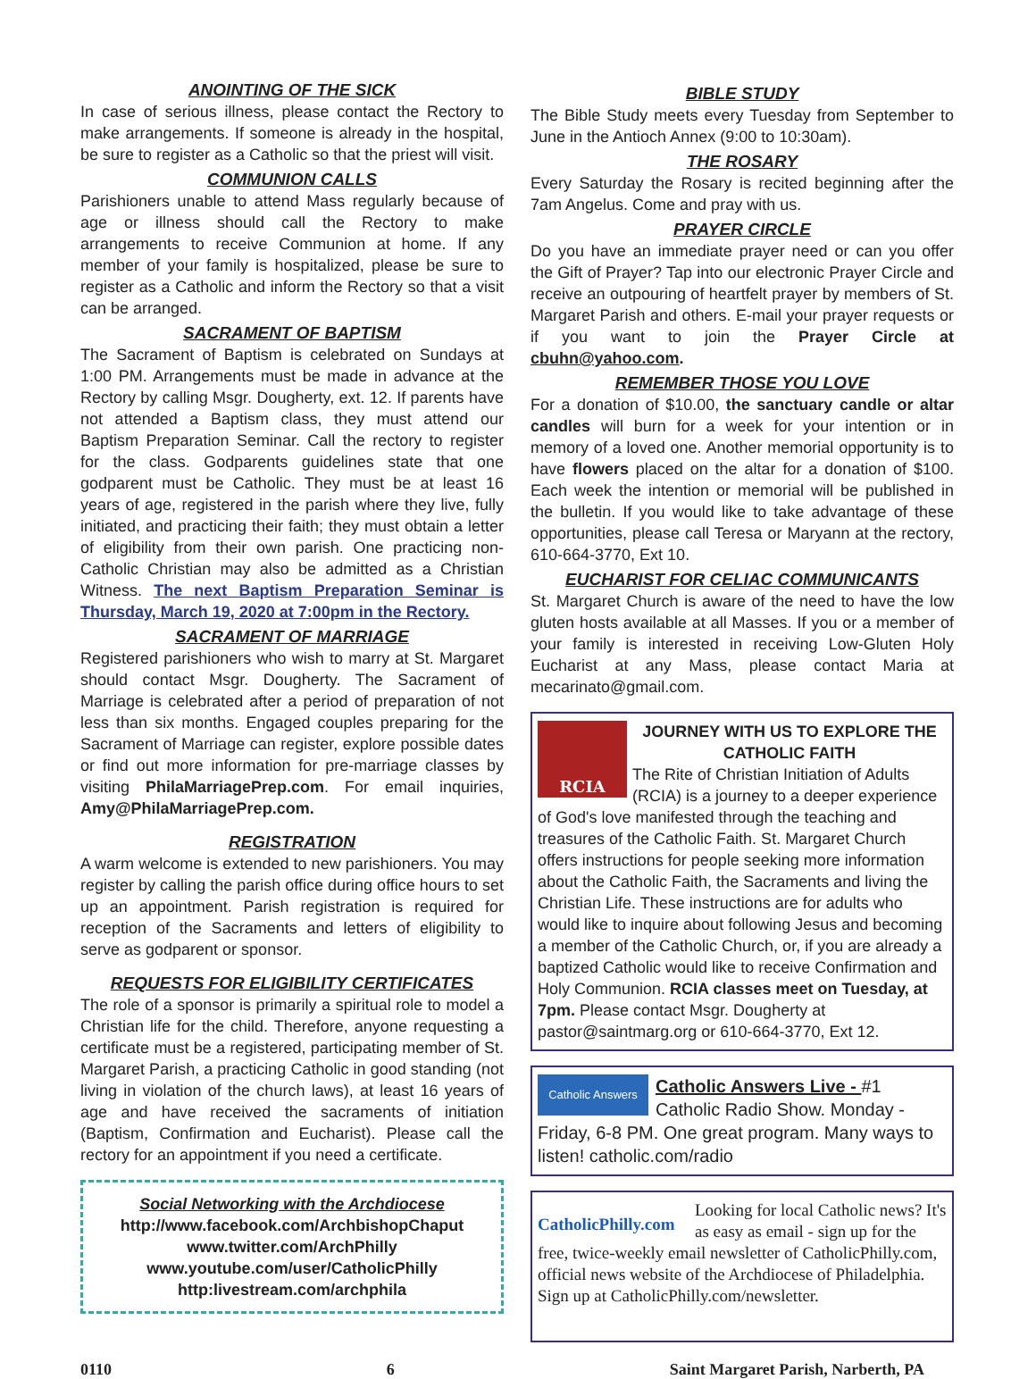ANOINTING OF THE SICK
In case of serious illness, please contact the Rectory to make arrangements. If someone is already in the hospital, be sure to register as a Catholic so that the priest will visit.
COMMUNION CALLS
Parishioners unable to attend Mass regularly because of age or illness should call the Rectory to make arrangements to receive Communion at home. If any member of your family is hospitalized, please be sure to register as a Catholic and inform the Rectory so that a visit can be arranged.
SACRAMENT OF BAPTISM
The Sacrament of Baptism is celebrated on Sundays at 1:00 PM. Arrangements must be made in advance at the Rectory by calling Msgr. Dougherty, ext. 12. If parents have not attended a Baptism class, they must attend our Baptism Preparation Seminar. Call the rectory to register for the class. Godparents guidelines state that one godparent must be Catholic. They must be at least 16 years of age, registered in the parish where they live, fully initiated, and practicing their faith; they must obtain a letter of eligibility from their own parish. One practicing non-Catholic Christian may also be admitted as a Christian Witness. The next Baptism Preparation Seminar is Thursday, March 19, 2020 at 7:00pm in the Rectory.
SACRAMENT OF MARRIAGE
Registered parishioners who wish to marry at St. Margaret should contact Msgr. Dougherty. The Sacrament of Marriage is celebrated after a period of preparation of not less than six months. Engaged couples preparing for the Sacrament of Marriage can register, explore possible dates or find out more information for pre-marriage classes by visiting PhilaMarriagePrep.com. For email inquiries, Amy@PhilaMarriagePrep.com.
REGISTRATION
A warm welcome is extended to new parishioners. You may register by calling the parish office during office hours to set up an appointment. Parish registration is required for reception of the Sacraments and letters of eligibility to serve as godparent or sponsor.
REQUESTS FOR ELIGIBILITY CERTIFICATES
The role of a sponsor is primarily a spiritual role to model a Christian life for the child. Therefore, anyone requesting a certificate must be a registered, participating member of St. Margaret Parish, a practicing Catholic in good standing (not living in violation of the church laws), at least 16 years of age and have received the sacraments of initiation (Baptism, Confirmation and Eucharist). Please call the rectory for an appointment if you need a certificate.
Social Networking with the Archdiocese
http://www.facebook.com/ArchbishopChaput
www.twitter.com/ArchPhilly
www.youtube.com/user/CatholicPhilly
http:livestream.com/archphila
BIBLE STUDY
The Bible Study meets every Tuesday from September to June in the Antioch Annex (9:00 to 10:30am).
THE ROSARY
Every Saturday the Rosary is recited beginning after the 7am Angelus. Come and pray with us.
PRAYER CIRCLE
Do you have an immediate prayer need or can you offer the Gift of Prayer? Tap into our electronic Prayer Circle and receive an outpouring of heartfelt prayer by members of St. Margaret Parish and others. E-mail your prayer requests or if you want to join the Prayer Circle at cbuhn@yahoo.com.
REMEMBER THOSE YOU LOVE
For a donation of $10.00, the sanctuary candle or altar candles will burn for a week for your intention or in memory of a loved one. Another memorial opportunity is to have flowers placed on the altar for a donation of $100. Each week the intention or memorial will be published in the bulletin. If you would like to take advantage of these opportunities, please call Teresa or Maryann at the rectory, 610-664-3770, Ext 10.
EUCHARIST FOR CELIAC COMMUNICANTS
St. Margaret Church is aware of the need to have the low gluten hosts available at all Masses. If you or a member of your family is interested in receiving Low-Gluten Holy Eucharist at any Mass, please contact Maria at mecarinato@gmail.com.
RCIA
JOURNEY WITH US TO EXPLORE THE CATHOLIC FAITH
The Rite of Christian Initiation of Adults (RCIA) is a journey to a deeper experience of God's love manifested through the teaching and treasures of the Catholic Faith. St. Margaret Church offers instructions for people seeking more information about the Catholic Faith, the Sacraments and living the Christian Life. These instructions are for adults who would like to inquire about following Jesus and becoming a member of the Catholic Church, or, if you are already a baptized Catholic would like to receive Confirmation and Holy Communion. RCIA classes meet on Tuesday, at 7pm. Please contact Msgr. Dougherty at pastor@saintmarg.org or 610-664-3770, Ext 12.
Catholic Answers
Catholic Answers Live - #1 Catholic Radio Show. Monday - Friday, 6-8 PM. One great program. Many ways to listen! catholic.com/radio
CatholicPhilly.com
Looking for local Catholic news? It's as easy as email - sign up for the free, twice-weekly email newsletter of CatholicPhilly.com, official news website of the Archdiocese of Philadelphia. Sign up at CatholicPhilly.com/newsletter.
0110 6 Saint Margaret Parish, Narberth, PA